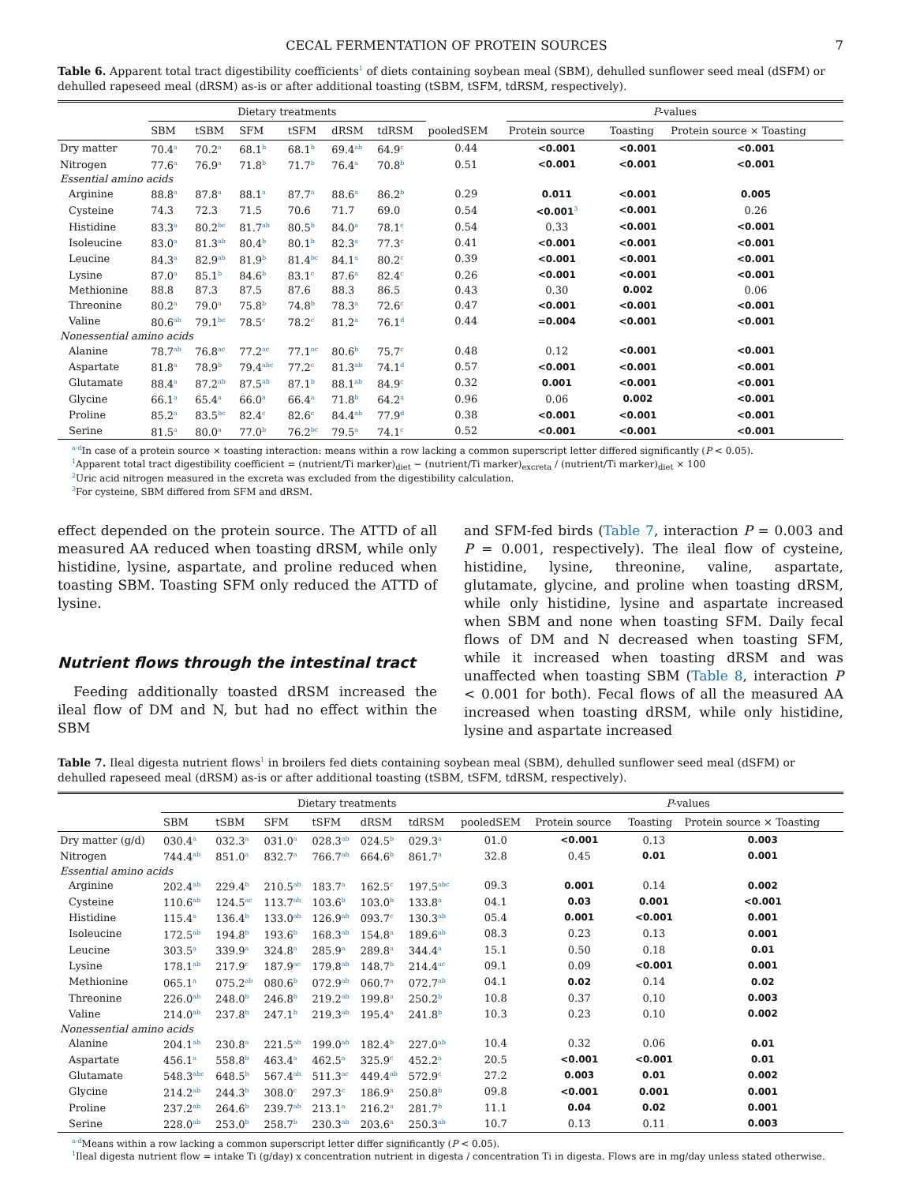CECAL FERMENTATION OF PROTEIN SOURCES 7
Table 6. Apparent total tract digestibility coefficients<sup>1</sup> of diets containing soybean meal (SBM), dehulled sunflower seed meal (dSFM) or dehulled rapeseed meal (dRSM) as-is or after additional toasting (tSBM, tSFM, tdRSM, respectively).
| | Dietary treatments | | | | | | | P -values | | |
| --- | --- | --- | --- | --- | --- | --- | --- | --- | --- | --- |
| | SBM | tSBM | SFM | tSFM | dRSM | tdRSM | pooledSEM | Protein source | Toasting | Protein source × Toasting |
| Dry matter | 70.4<sup>a</sup> | 70.2<sup>a</sup> | 68.1<sup>b</sup> | 68.1<sup>b</sup> | 69.4<sup>ab</sup> | 64.9<sup>c</sup> | 0.44 | <0.001 | <0.001 | <0.001 |
| Nitrogen | 77.6<sup>a</sup> | 76.9<sup>a</sup> | 71.8<sup>b</sup> | 71.7<sup>b</sup> | 76.4<sup>a</sup> | 70.8<sup>b</sup> | 0.51 | <0.001 | <0.001 | <0.001 |
| Essential amino acids | | | | | | | | | | |
| Arginine | 88.8<sup>a</sup> | 87.8<sup>a</sup> | 88.1<sup>a</sup> | 87.7<sup>a</sup> | 88.6<sup>a</sup> | 86.2<sup>b</sup> | 0.29 | 0.011 | <0.001 | 0.005 |
| Cysteine | 74.3 | 72.3 | 71.5 | 70.6 | 71.7 | 69.0 | 0.54 | <0.001<sup>3</sup> | <0.001 | 0.26 |
| Histidine | 83.3<sup>a</sup> | 80.2<sup>bc</sup> | 81.7<sup>ab</sup> | 80.5<sup>b</sup> | 84.0<sup>a</sup> | 78.1<sup>c</sup> | 0.54 | 0.33 | <0.001 | <0.001 |
| Isoleucine | 83.0<sup>a</sup> | 81.3<sup>ab</sup> | 80.4<sup>b</sup> | 80.1<sup>b</sup> | 82.3<sup>a</sup> | 77.3<sup>c</sup> | 0.41 | <0.001 | <0.001 | <0.001 |
| Leucine | 84.3<sup>a</sup> | 82.9<sup>ab</sup> | 81.9<sup>b</sup> | 81.4<sup>bc</sup> | 84.1<sup>a</sup> | 80.2<sup>c</sup> | 0.39 | <0.001 | <0.001 | <0.001 |
| Lysine | 87.0<sup>a</sup> | 85.1<sup>b</sup> | 84.6<sup>b</sup> | 83.1<sup>c</sup> | 87.6<sup>a</sup> | 82.4<sup>c</sup> | 0.26 | <0.001 | <0.001 | <0.001 |
| Methionine | 88.8 | 87.3 | 87.5 | 87.6 | 88.3 | 86.5 | 0.43 | 0.30 | 0.002 | 0.06 |
| Threonine | 80.2<sup>a</sup> | 79.0<sup>a</sup> | 75.8<sup>b</sup> | 74.8<sup>b</sup> | 78.3<sup>a</sup> | 72.6<sup>c</sup> | 0.47 | <0.001 | <0.001 | <0.001 |
| Valine | 80.6<sup>ab</sup> | 79.1<sup>bc</sup> | 78.5<sup>c</sup> | 78.2<sup>c</sup> | 81.2<sup>a</sup> | 76.1<sup>d</sup> | 0.44 | =0.004 | <0.001 | <0.001 |
| Nonessential amino acids | | | | | | | | | | |
| Alanine | 78.7<sup>ab</sup> | 76.8<sup>ac</sup> | 77.2<sup>ac</sup> | 77.1<sup>ac</sup> | 80.6<sup>b</sup> | 75.7<sup>c</sup> | 0.48 | 0.12 | <0.001 | <0.001 |
| Aspartate | 81.8<sup>a</sup> | 78.9<sup>b</sup> | 79.4<sup>abc</sup> | 77.2<sup>c</sup> | 81.3<sup>ab</sup> | 74.1<sup>d</sup> | 0.57 | <0.001 | <0.001 | <0.001 |
| Glutamate | 88.4<sup>a</sup> | 87.2<sup>ab</sup> | 87.5<sup>ab</sup> | 87.1<sup>b</sup> | 88.1<sup>ab</sup> | 84.9<sup>c</sup> | 0.32 | 0.001 | <0.001 | <0.001 |
| Glycine | 66.1<sup>a</sup> | 65.4<sup>a</sup> | 66.0<sup>a</sup> | 66.4<sup>a</sup> | 71.8<sup>b</sup> | 64.2<sup>a</sup> | 0.96 | 0.06 | 0.002 | <0.001 |
| Proline | 85.2<sup>a</sup> | 83.5<sup>bc</sup> | 82.4<sup>c</sup> | 82.6<sup>c</sup> | 84.4<sup>ab</sup> | 77.9<sup>d</sup> | 0.38 | <0.001 | <0.001 | <0.001 |
| Serine | 81.5<sup>a</sup> | 80.0<sup>a</sup> | 77.0<sup>b</sup> | 76.2<sup>bc</sup> | 79.5<sup>a</sup> | 74.1<sup>c</sup> | 0.52 | <0.001 | <0.001 | <0.001 |
<sup>a-d</sup>In case of a protein source × toasting interaction: means within a row lacking a common superscript letter differed significantly (P < 0.05).
<sup>1</sup> Apparent total tract digestibility coefficient = (nutrient/Ti marker)<sub>diet</sub> − (nutrient/Ti marker)<sub>excreta</sub> / (nutrient/Ti marker)<sub>diet</sub> × 100
<sup>2</sup> Uric acid nitrogen measured in the excreta was excluded from the digestibility calculation.
<sup>3</sup> For cysteine, SBM differed from SFM and dRSM.
effect depended on the protein source. The ATTD of all measured AA reduced when toasting dRSM, while only histidine, lysine, aspartate, and proline reduced when toasting SBM. Toasting SFM only reduced the ATTD of lysine.
Nutrient flows through the intestinal tract
Feeding additionally toasted dRSM increased the ileal flow of DM and N, but had no effect within the SBM
and SFM-fed birds (Table 7, interaction P = 0.003 and P = 0.001, respectively). The ileal flow of cysteine, histidine, lysine, threonine, valine, aspartate, glutamate, glycine, and proline when toasting dRSM, while only histidine, lysine and aspartate increased when SBM and none when toasting SFM. Daily fecal flows of DM and N decreased when toasting SFM, while it increased when toasting dRSM and was unaffected when toasting SBM (Table 8, interaction P < 0.001 for both). Fecal flows of all the measured AA increased when toasting dRSM, while only histidine, lysine and aspartate increased
Table 7. Ileal digesta nutrient flows<sup>1</sup> in broilers fed diets containing soybean meal (SBM), dehulled sunflower seed meal (dSFM) or dehulled rapeseed meal (dRSM) as-is or after additional toasting (tSBM, tSFM, tdRSM, respectively).
| | Dietary treatments | | | | | | | P -values | | |
| --- | --- | --- | --- | --- | --- | --- | --- | --- | --- | --- |
| | SBM | tSBM | SFM | tSFM | dRSM | tdRSM | pooledSEM | Protein source | Toasting | Protein source × Toasting |
| Dry matter (g/d) | 030.4<sup>a</sup> | 032.3<sup>a</sup> | 031.0<sup>a</sup> | 028.3<sup>ab</sup> | 024.5<sup>b</sup> | 029.3<sup>a</sup> | 01.0 | <0.001 | 0.13 | 0.003 |
| Nitrogen | 744.4<sup>ab</sup> | 851.0<sup>a</sup> | 832.7<sup>a</sup> | 766.7<sup>ab</sup> | 664.6<sup>b</sup> | 861.7<sup>a</sup> | 32.8 | 0.45 | 0.01 | 0.001 |
| Essential amino acids | | | | | | | | | | |
| Arginine | 202.4<sup>ab</sup> | 229.4<sup>b</sup> | 210.5<sup>ab</sup> | 183.7<sup>a</sup> | 162.5<sup>c</sup> | 197.5<sup>abc</sup> | 09.3 | 0.001 | 0.14 | 0.002 |
| Cysteine | 110.6<sup>ab</sup> | 124.5<sup>ac</sup> | 113.7<sup>ab</sup> | 103.6<sup>b</sup> | 103.0<sup>b</sup> | 133.8<sup>a</sup> | 04.1 | 0.03 | 0.001 | <0.001 |
| Histidine | 115.4<sup>a</sup> | 136.4<sup>b</sup> | 133.0<sup>ab</sup> | 126.9<sup>ab</sup> | 093.7<sup>c</sup> | 130.3<sup>ab</sup> | 05.4 | 0.001 | <0.001 | 0.001 |
| Isoleucine | 172.5<sup>ab</sup> | 194.8<sup>b</sup> | 193.6<sup>b</sup> | 168.3<sup>ab</sup> | 154.8<sup>a</sup> | 189.6<sup>ab</sup> | 08.3 | 0.23 | 0.13 | 0.001 |
| Leucine | 303.5<sup>a</sup> | 339.9<sup>a</sup> | 324.8<sup>a</sup> | 285.9<sup>a</sup> | 289.8<sup>a</sup> | 344.4<sup>a</sup> | 15.1 | 0.50 | 0.18 | 0.01 |
| Lysine | 178.1<sup>ab</sup> | 217.9<sup>c</sup> | 187.9<sup>ac</sup> | 179.8<sup>ab</sup> | 148.7<sup>b</sup> | 214.4<sup>ac</sup> | 09.1 | 0.09 | <0.001 | 0.001 |
| Methionine | 065.1<sup>a</sup> | 075.2<sup>ab</sup> | 080.6<sup>b</sup> | 072.9<sup>ab</sup> | 060.7<sup>a</sup> | 072.7<sup>ab</sup> | 04.1 | 0.02 | 0.14 | 0.02 |
| Threonine | 226.0<sup>ab</sup> | 248.0<sup>b</sup> | 246.8<sup>b</sup> | 219.2<sup>ab</sup> | 199.8<sup>a</sup> | 250.2<sup>b</sup> | 10.8 | 0.37 | 0.10 | 0.003 |
| Valine | 214.0<sup>ab</sup> | 237.8<sup>b</sup> | 247.1<sup>b</sup> | 219.3<sup>ab</sup> | 195.4<sup>a</sup> | 241.8<sup>b</sup> | 10.3 | 0.23 | 0.10 | 0.002 |
| Nonessential amino acids | | | | | | | | | | |
| Alanine | 204.1<sup>ab</sup> | 230.8<sup>a</sup> | 221.5<sup>ab</sup> | 199.0<sup>ab</sup> | 182.4<sup>b</sup> | 227.0<sup>ab</sup> | 10.4 | 0.32 | 0.06 | 0.01 |
| Aspartate | 456.1<sup>a</sup> | 558.8<sup>b</sup> | 463.4<sup>a</sup> | 462.5<sup>a</sup> | 325.9<sup>c</sup> | 452.2<sup>a</sup> | 20.5 | <0.001 | <0.001 | 0.01 |
| Glutamate | 548.3<sup>abc</sup> | 648.5<sup>b</sup> | 567.4<sup>ab</sup> | 511.3<sup>ac</sup> | 449.4<sup>ab</sup> | 572.9<sup>c</sup> | 27.2 | 0.003 | 0.01 | 0.002 |
| Glycine | 214.2<sup>ab</sup> | 244.3<sup>b</sup> | 308.0<sup>c</sup> | 297.3<sup>c</sup> | 186.9<sup>a</sup> | 250.8<sup>b</sup> | 09.8 | <0.001 | 0.001 | 0.001 |
| Proline | 237.2<sup>ab</sup> | 264.6<sup>b</sup> | 239.7<sup>ab</sup> | 213.1<sup>a</sup> | 216.2<sup>a</sup> | 281.7<sup>b</sup> | 11.1 | 0.04 | 0.02 | 0.001 |
| Serine | 228.0<sup>ab</sup> | 253.0<sup>b</sup> | 258.7<sup>b</sup> | 230.3<sup>ab</sup> | 203.6<sup>a</sup> | 250.3<sup>ab</sup> | 10.7 | 0.13 | 0.11 | 0.003 |
<sup>a-d</sup>Means within a row lacking a common superscript letter differ significantly (P < 0.05).
<sup>1</sup> Ileal digesta nutrient flow = intake Ti (g/day) x concentration nutrient in digesta / concentration Ti in digesta. Flows are in mg/day unless stated otherwise.